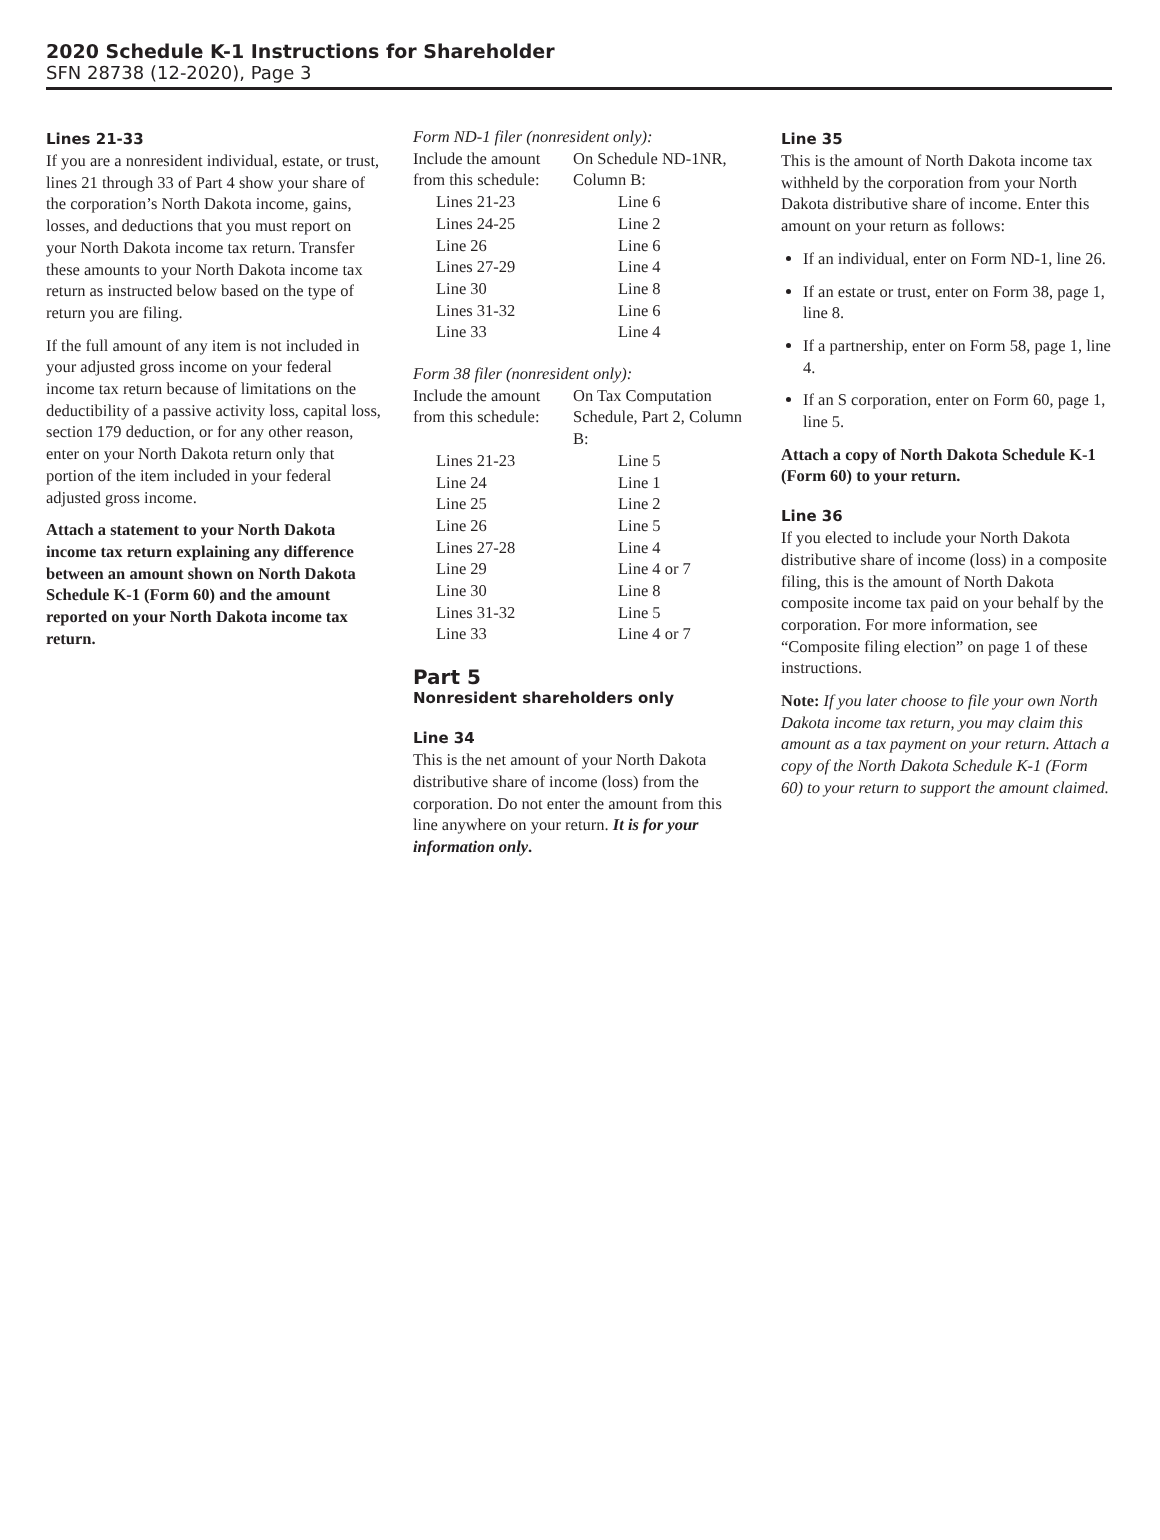2020 Schedule K-1 Instructions for Shareholder
SFN 28738 (12-2020), Page 3
Lines 21-33
If you are a nonresident individual, estate, or trust, lines 21 through 33 of Part 4 show your share of the corporation’s North Dakota income, gains, losses, and deductions that you must report on your North Dakota income tax return. Transfer these amounts to your North Dakota income tax return as instructed below based on the type of return you are filing.
If the full amount of any item is not included in your adjusted gross income on your federal income tax return because of limitations on the deductibility of a passive activity loss, capital loss, section 179 deduction, or for any other reason, enter on your North Dakota return only that portion of the item included in your federal adjusted gross income.
Attach a statement to your North Dakota income tax return explaining any difference between an amount shown on North Dakota Schedule K-1 (Form 60) and the amount reported on your North Dakota income tax return.
Form ND-1 filer (nonresident only):
| Include the amount from this schedule: | On Schedule ND-1NR, Column B: |
| Lines 21-23 | Line 6 |
| Lines 24-25 | Line 2 |
| Line 26 | Line 6 |
| Lines 27-29 | Line 4 |
| Line 30 | Line 8 |
| Lines 31-32 | Line 6 |
| Line 33 | Line 4 |
Form 38 filer (nonresident only):
| Include the amount from this schedule: | On Tax Computation Schedule, Part 2, Column B: |
| Lines 21-23 | Line 5 |
| Line 24 | Line 1 |
| Line 25 | Line 2 |
| Line 26 | Line 5 |
| Lines 27-28 | Line 4 |
| Line 29 | Line 4 or 7 |
| Line 30 | Line 8 |
| Lines 31-32 | Line 5 |
| Line 33 | Line 4 or 7 |
Part 5
Nonresident shareholders only
Line 34
This is the net amount of your North Dakota distributive share of income (loss) from the corporation. Do not enter the amount from this line anywhere on your return. It is for your information only.
Line 35
This is the amount of North Dakota income tax withheld by the corporation from your North Dakota distributive share of income. Enter this amount on your return as follows:
If an individual, enter on Form ND-1, line 26.
If an estate or trust, enter on Form 38, page 1, line 8.
If a partnership, enter on Form 58, page 1, line 4.
If an S corporation, enter on Form 60, page 1, line 5.
Attach a copy of North Dakota Schedule K-1 (Form 60) to your return.
Line 36
If you elected to include your North Dakota distributive share of income (loss) in a composite filing, this is the amount of North Dakota composite income tax paid on your behalf by the corporation. For more information, see “Composite filing election” on page 1 of these instructions.
Note: If you later choose to file your own North Dakota income tax return, you may claim this amount as a tax payment on your return. Attach a copy of the North Dakota Schedule K-1 (Form 60) to your return to support the amount claimed.